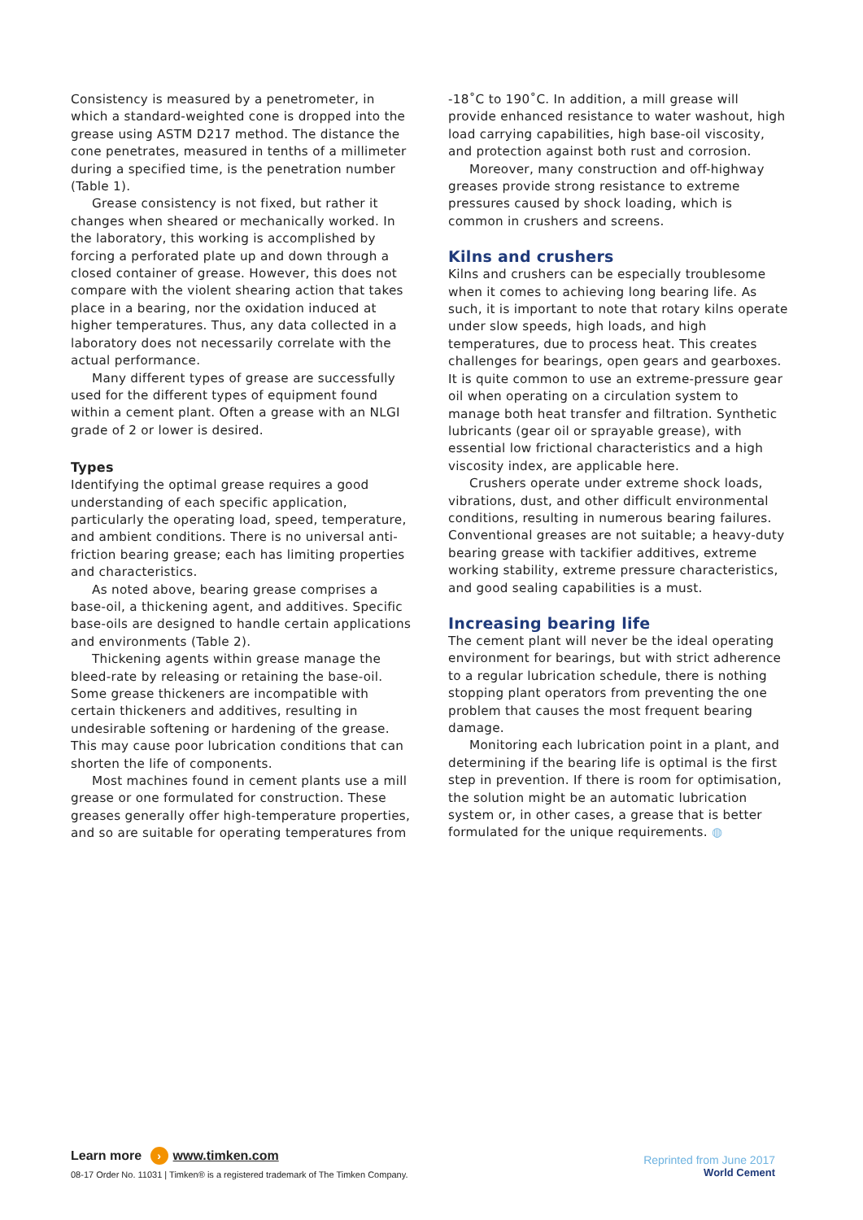Consistency is measured by a penetrometer, in which a standard-weighted cone is dropped into the grease using ASTM D217 method. The distance the cone penetrates, measured in tenths of a millimeter during a specified time, is the penetration number (Table 1).
Grease consistency is not fixed, but rather it changes when sheared or mechanically worked. In the laboratory, this working is accomplished by forcing a perforated plate up and down through a closed container of grease. However, this does not compare with the violent shearing action that takes place in a bearing, nor the oxidation induced at higher temperatures. Thus, any data collected in a laboratory does not necessarily correlate with the actual performance.
Many different types of grease are successfully used for the different types of equipment found within a cement plant. Often a grease with an NLGI grade of 2 or lower is desired.
Types
Identifying the optimal grease requires a good understanding of each specific application, particularly the operating load, speed, temperature, and ambient conditions. There is no universal anti-friction bearing grease; each has limiting properties and characteristics.
As noted above, bearing grease comprises a base-oil, a thickening agent, and additives. Specific base-oils are designed to handle certain applications and environments (Table 2).
Thickening agents within grease manage the bleed-rate by releasing or retaining the base-oil. Some grease thickeners are incompatible with certain thickeners and additives, resulting in undesirable softening or hardening of the grease. This may cause poor lubrication conditions that can shorten the life of components.
Most machines found in cement plants use a mill grease or one formulated for construction. These greases generally offer high-temperature properties, and so are suitable for operating temperatures from
-18˚C to 190˚C. In addition, a mill grease will provide enhanced resistance to water washout, high load carrying capabilities, high base-oil viscosity, and protection against both rust and corrosion.
Moreover, many construction and off-highway greases provide strong resistance to extreme pressures caused by shock loading, which is common in crushers and screens.
Kilns and crushers
Kilns and crushers can be especially troublesome when it comes to achieving long bearing life. As such, it is important to note that rotary kilns operate under slow speeds, high loads, and high temperatures, due to process heat. This creates challenges for bearings, open gears and gearboxes. It is quite common to use an extreme-pressure gear oil when operating on a circulation system to manage both heat transfer and filtration. Synthetic lubricants (gear oil or sprayable grease), with essential low frictional characteristics and a high viscosity index, are applicable here.
Crushers operate under extreme shock loads, vibrations, dust, and other difficult environmental conditions, resulting in numerous bearing failures. Conventional greases are not suitable; a heavy-duty bearing grease with tackifier additives, extreme working stability, extreme pressure characteristics, and good sealing capabilities is a must.
Increasing bearing life
The cement plant will never be the ideal operating environment for bearings, but with strict adherence to a regular lubrication schedule, there is nothing stopping plant operators from preventing the one problem that causes the most frequent bearing damage.
Monitoring each lubrication point in a plant, and determining if the bearing life is optimal is the first step in prevention. If there is room for optimisation, the solution might be an automatic lubrication system or, in other cases, a grease that is better formulated for the unique requirements. ◍
Learn more › www.timken.com
08-17 Order No. 11031 | Timken® is a registered trademark of The Timken Company.
Reprinted from June 2017
World Cement